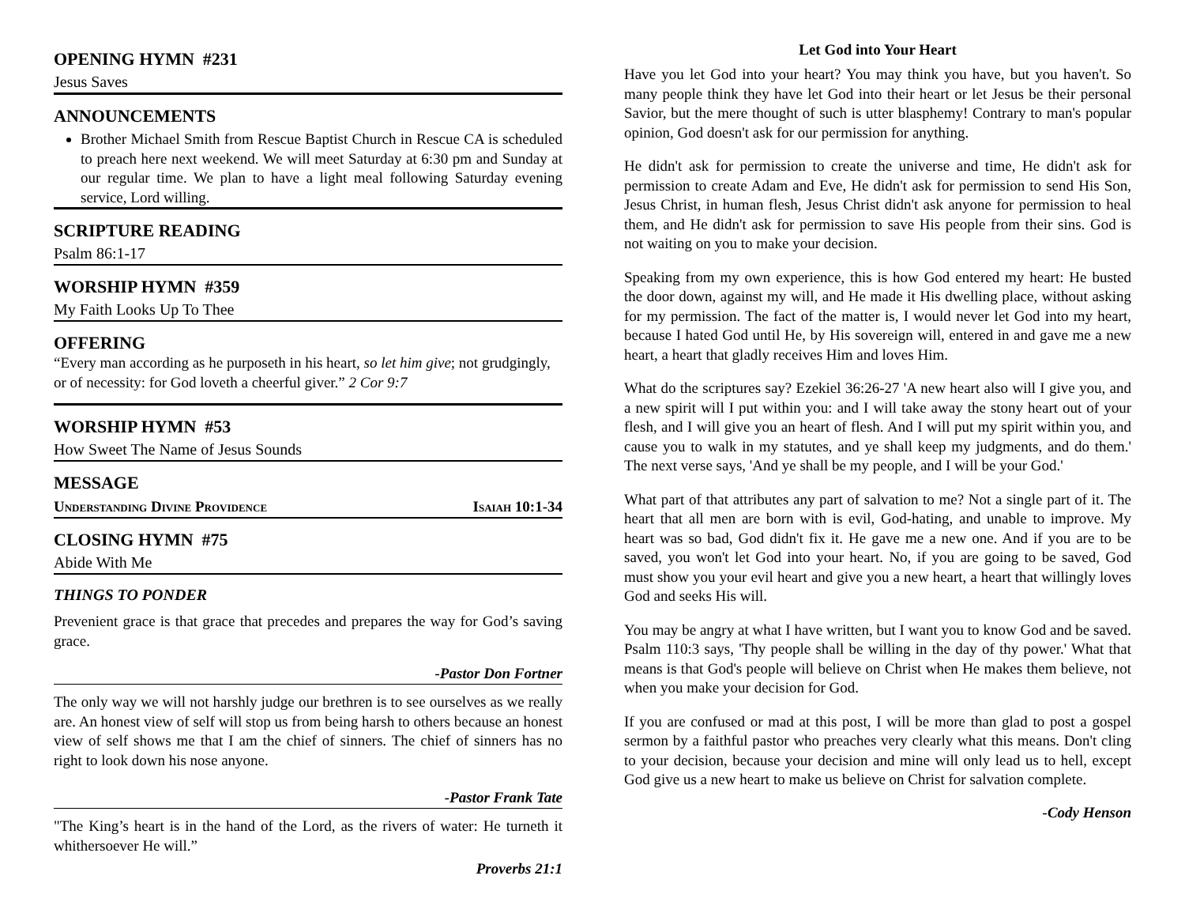OPENING HYMN #231
Jesus Saves
ANNOUNCEMENTS
Brother Michael Smith from Rescue Baptist Church in Rescue CA is scheduled to preach here next weekend. We will meet Saturday at 6:30 pm and Sunday at our regular time. We plan to have a light meal following Saturday evening service, Lord willing.
SCRIPTURE READING
Psalm 86:1-17
WORSHIP HYMN #359
My Faith Looks Up To Thee
OFFERING
“Every man according as he purposeth in his heart, so let him give; not grudgingly, or of necessity: for God loveth a cheerful giver.” 2 Cor 9:7
WORSHIP HYMN #53
How Sweet The Name of Jesus Sounds
MESSAGE
Understanding Divine Providence Isaiah 10:1-34
CLOSING HYMN #75
Abide With Me
THINGS TO PONDER
Prevenient grace is that grace that precedes and prepares the way for God’s saving grace.
-Pastor Don Fortner
The only way we will not harshly judge our brethren is to see ourselves as we really are. An honest view of self will stop us from being harsh to others because an honest view of self shows me that I am the chief of sinners. The chief of sinners has no right to look down his nose anyone.
-Pastor Frank Tate
"The King’s heart is in the hand of the Lord, as the rivers of water: He turneth it whithersoever He will.”
Proverbs 21:1
Let God into Your Heart
Have you let God into your heart? You may think you have, but you haven't. So many people think they have let God into their heart or let Jesus be their personal Savior, but the mere thought of such is utter blasphemy! Contrary to man's popular opinion, God doesn't ask for our permission for anything.
He didn't ask for permission to create the universe and time, He didn't ask for permission to create Adam and Eve, He didn't ask for permission to send His Son, Jesus Christ, in human flesh, Jesus Christ didn't ask anyone for permission to heal them, and He didn't ask for permission to save His people from their sins. God is not waiting on you to make your decision.
Speaking from my own experience, this is how God entered my heart: He busted the door down, against my will, and He made it His dwelling place, without asking for my permission. The fact of the matter is, I would never let God into my heart, because I hated God until He, by His sovereign will, entered in and gave me a new heart, a heart that gladly receives Him and loves Him.
What do the scriptures say? Ezekiel 36:26-27 'A new heart also will I give you, and a new spirit will I put within you: and I will take away the stony heart out of your flesh, and I will give you an heart of flesh. And I will put my spirit within you, and cause you to walk in my statutes, and ye shall keep my judgments, and do them.' The next verse says, 'And ye shall be my people, and I will be your God.'
What part of that attributes any part of salvation to me? Not a single part of it. The heart that all men are born with is evil, God-hating, and unable to improve. My heart was so bad, God didn't fix it. He gave me a new one. And if you are to be saved, you won't let God into your heart. No, if you are going to be saved, God must show you your evil heart and give you a new heart, a heart that willingly loves God and seeks His will.
You may be angry at what I have written, but I want you to know God and be saved. Psalm 110:3 says, 'Thy people shall be willing in the day of thy power.' What that means is that God's people will believe on Christ when He makes them believe, not when you make your decision for God.
If you are confused or mad at this post, I will be more than glad to post a gospel sermon by a faithful pastor who preaches very clearly what this means. Don't cling to your decision, because your decision and mine will only lead us to hell, except God give us a new heart to make us believe on Christ for salvation complete.
-Cody Henson